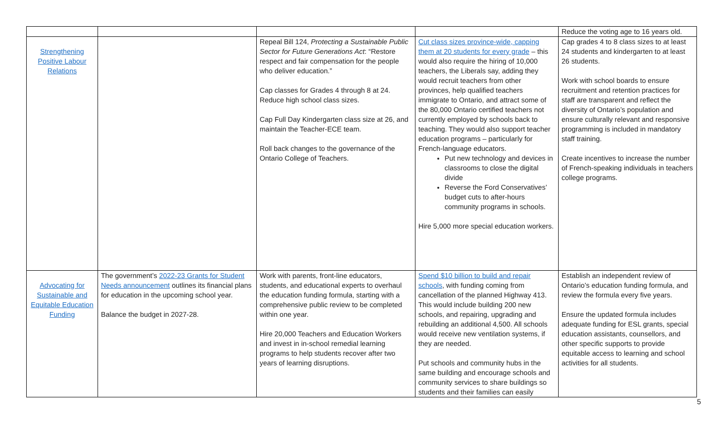| | | | | Reduce the voting age to 16 years old. |
| Strengthening Positive Labour Relations | | Repeal Bill 124, Protecting a Sustainable Public Sector for Future Generations Act : “Restore respect and fair compensation for the people who deliver education.” Cap classes for Grades 4 through 8 at 24. Reduce high school class sizes. Cap Full Day Kindergarten class size at 26, and maintain the Teacher-ECE team. Roll back changes to the governance of the Ontario College of Teachers. | Cut class sizes province-wide, capping them at 20 students for every grade – this would also require the hiring of 10,000 teachers, the Liberals say, adding they would recruit teachers from other provinces, help qualified teachers immigrate to Ontario, and attract some of the 80,000 Ontario certified teachers not currently employed by schools back to teaching. They would also support teacher education programs – particularly for French-language educators. Put new technology and devices in classrooms to close the digital divide Reverse the Ford Conservatives’ budget cuts to after-hours community programs in schools. Hire 5,000 more special education workers. | Cap grades 4 to 8 class sizes to at least 24 students and kindergarten to at least 26 students. Work with school boards to ensure recruitment and retention practices for staff are transparent and reflect the diversity of Ontario’s population and ensure culturally relevant and responsive programming is included in mandatory staff training. Create incentives to increase the number of French-speaking individuals in teachers college programs. |
| Advocating for Sustainable and Equitable Education Funding | The government’s 2022-23 Grants for Student Needs announcement outlines its financial plans for education in the upcoming school year. Balance the budget in 2027-28. | Work with parents, front-line educators, students, and educational experts to overhaul the education funding formula, starting with a comprehensive public review to be completed within one year. Hire 20,000 Teachers and Education Workers and invest in in-school remedial learning programs to help students recover after two years of learning disruptions. | Spend $10 billion to build and repair schools , with funding coming from cancellation of the planned Highway 413. This would include building 200 new schools, and repairing, upgrading and rebuilding an additional 4,500. All schools would receive new ventilation systems, if they are needed. Put schools and community hubs in the same building and encourage schools and community services to share buildings so students and their families can easily | Establish an independent review of Ontario’s education funding formula, and review the formula every five years. Ensure the updated formula includes adequate funding for ESL grants, special education assistants, counsellors, and other specific supports to provide equitable access to learning and school activities for all students. |
5